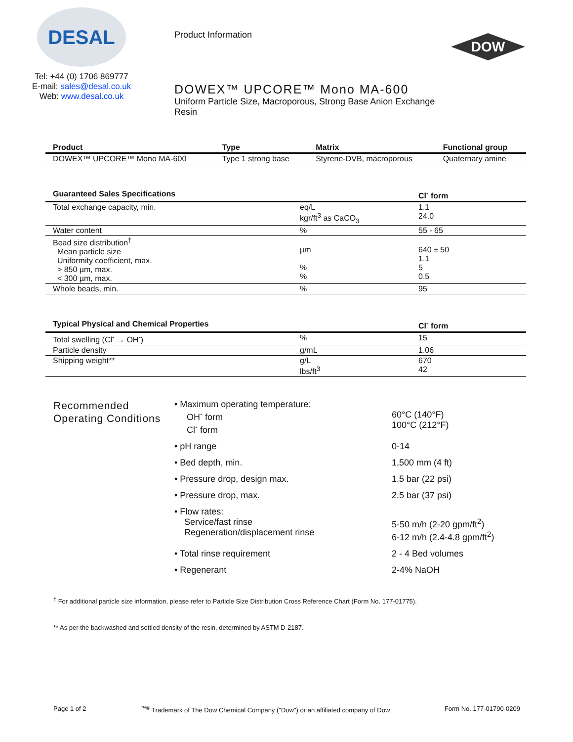DESAL
Tel: +44 (0) 1706 869777
E-mail: sales@desal.co.uk
Web: www.desal.co.uk
Product Information
DOWEX™ UPCORE™ Mono MA-600
Uniform Particle Size, Macroporous, Strong Base Anion Exchange Resin
DOW
| Product | Type | Matrix | Functional group |
| --- | --- | --- | --- |
| DOWEX™ UPCORE™ Mono MA-600 | Type 1 strong base | Styrene-DVB, macroporous | Quaternary amine |
| Guaranteed Sales Specifications | | Cl<sup>-</sup> form |
| --- | --- | --- |
| Total exchange capacity, min. | eq/L kgr/ft<sup>3</sup> as CaCO<sub>3</sub> | 1.1 24.0 |
| Water content | % | 55 - 65 |
| Bead size distribution<sup>†</sup> Mean particle size Uniformity coefficient, max. > 850 µm, max. < 300 µm, max. | µm % % | 640 ± 50 1.1 5 0.5 |
| Whole beads, min. | % | 95 |
| Typical Physical and Chemical Properties | | Cl<sup>-</sup> form |
| --- | --- | --- |
| Total swelling (Cl<sup>-</sup> → OH<sup>-</sup>) | % | 15 |
| Particle density | g/mL | 1.06 |
| Shipping weight** | g/L lbs/ft<sup>3</sup> | 670 42 |
Recommended Operating Conditions
• Maximum operating temperature:
OH<sup>-</sup> form
Cl<sup>-</sup> form
60°C (140°F)
100°C (212°F)
• pH range 0-14
• Bed depth, min. 1,500 mm (4 ft)
• Pressure drop, design max. 1.5 bar (22 psi)
• Pressure drop, max. 2.5 bar (37 psi)
• Flow rates:
Service/fast rinse
Regeneration/displacement rinse
5-50 m/h (2-20 gpm/ft<sup>2</sup>)
6-12 m/h (2.4-4.8 gpm/ft<sup>2</sup>)
• Total rinse requirement 2 - 4 Bed volumes
• Regenerant 2-4% NaOH
<sup>†</sup> For additional particle size information, please refer to Particle Size Distribution Cross Reference Chart (Form No. 177-01775).
** As per the backwashed and settled density of the resin, determined by ASTM D-2187.
Page 1 of 2<sup>™®</sup> Trademark of The Dow Chemical Company ("Dow") or an affiliated company of Dow Form No. 177-01790-0209